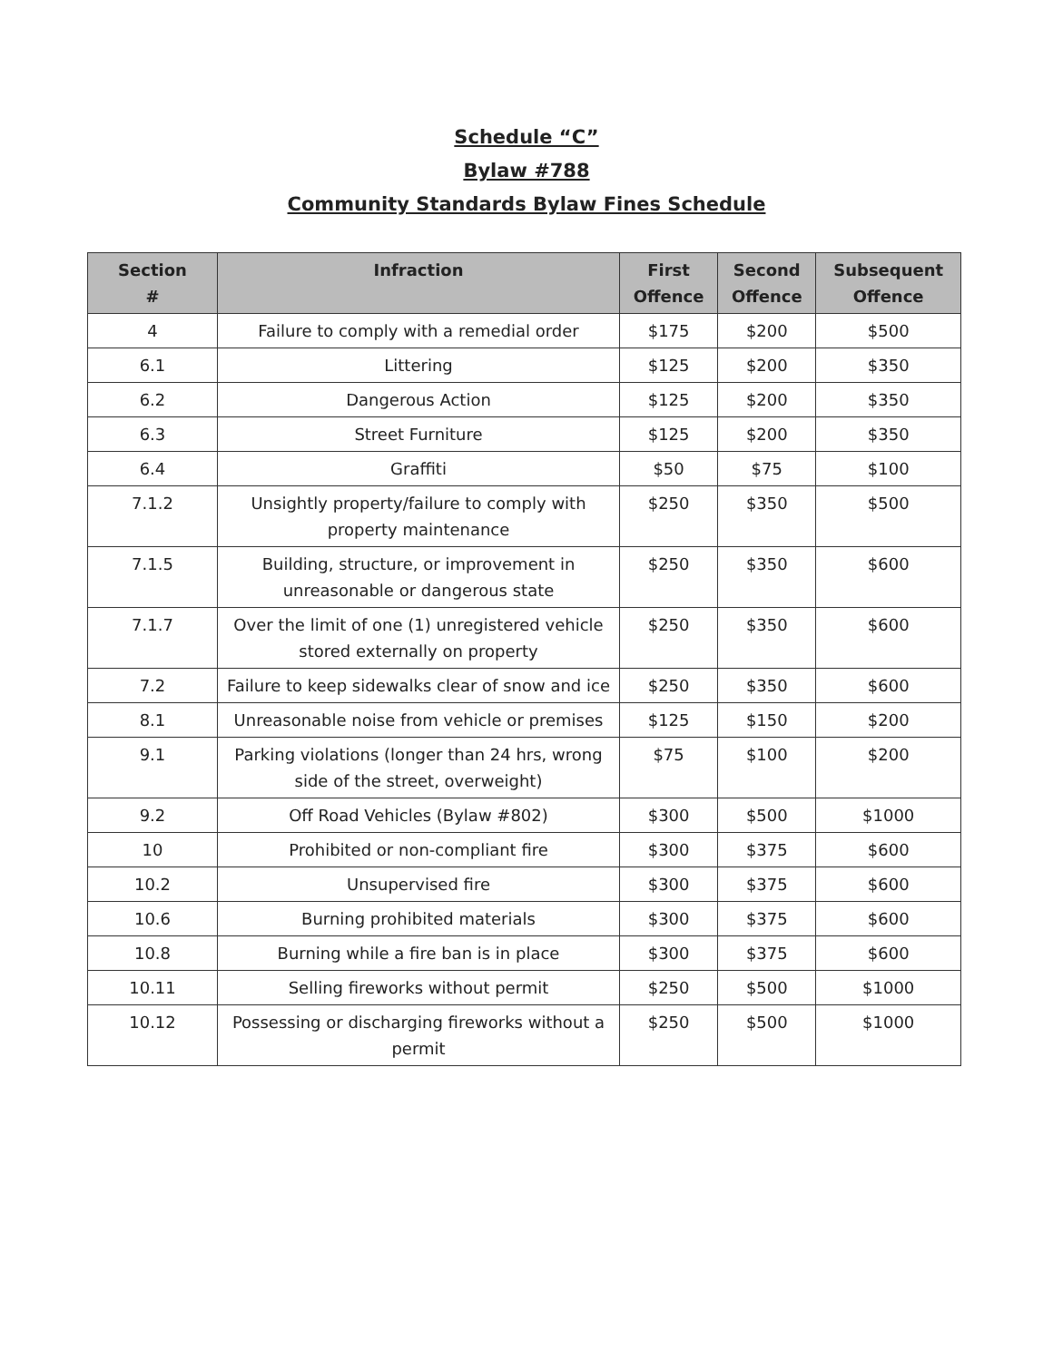Schedule “C”
Bylaw #788
Community Standards Bylaw Fines Schedule
| Section # | Infraction | First Offence | Second Offence | Subsequent Offence |
| --- | --- | --- | --- | --- |
| 4 | Failure to comply with a remedial order | $175 | $200 | $500 |
| 6.1 | Littering | $125 | $200 | $350 |
| 6.2 | Dangerous Action | $125 | $200 | $350 |
| 6.3 | Street Furniture | $125 | $200 | $350 |
| 6.4 | Graffiti | $50 | $75 | $100 |
| 7.1.2 | Unsightly property/failure to comply with property maintenance | $250 | $350 | $500 |
| 7.1.5 | Building, structure, or improvement in unreasonable or dangerous state | $250 | $350 | $600 |
| 7.1.7 | Over the limit of one (1) unregistered vehicle stored externally on property | $250 | $350 | $600 |
| 7.2 | Failure to keep sidewalks clear of snow and ice | $250 | $350 | $600 |
| 8.1 | Unreasonable noise from vehicle or premises | $125 | $150 | $200 |
| 9.1 | Parking violations (longer than 24 hrs, wrong side of the street, overweight) | $75 | $100 | $200 |
| 9.2 | Off Road Vehicles (Bylaw #802) | $300 | $500 | $1000 |
| 10 | Prohibited or non-compliant fire | $300 | $375 | $600 |
| 10.2 | Unsupervised fire | $300 | $375 | $600 |
| 10.6 | Burning prohibited materials | $300 | $375 | $600 |
| 10.8 | Burning while a fire ban is in place | $300 | $375 | $600 |
| 10.11 | Selling fireworks without permit | $250 | $500 | $1000 |
| 10.12 | Possessing or discharging fireworks without a permit | $250 | $500 | $1000 |